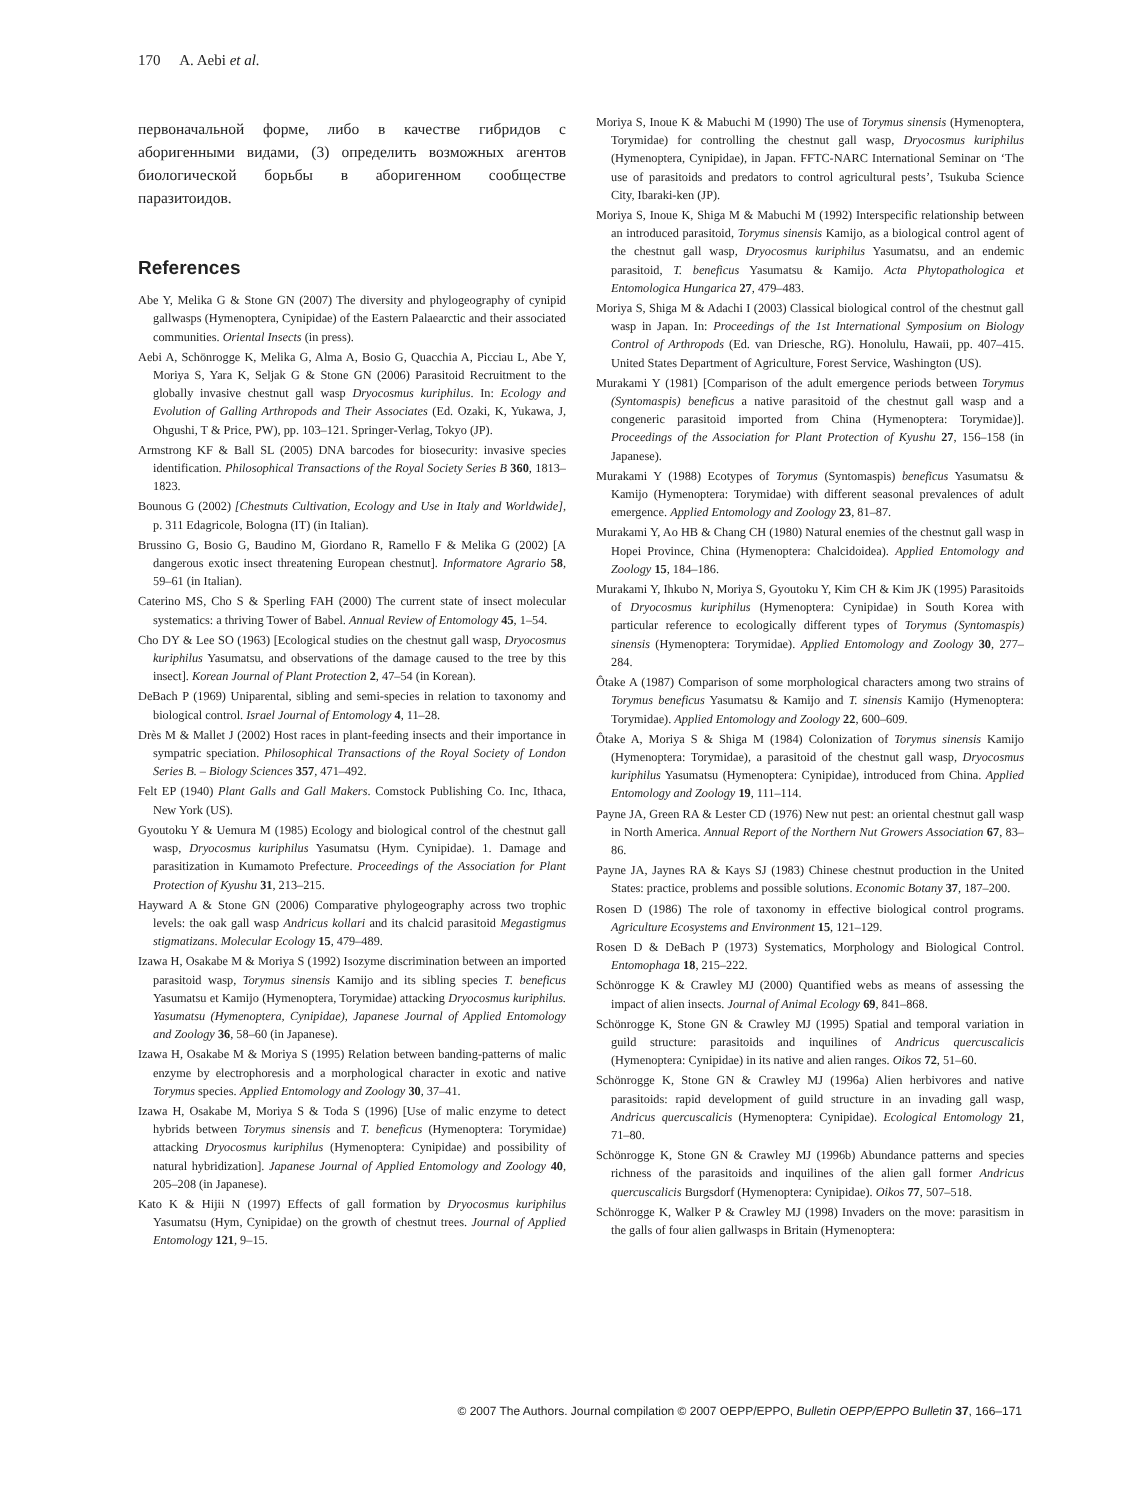170 A. Aebi et al.
первоначальной форме, либо в качестве гибридов с аборигенными видами, (3) определить возможных агентов биологической борьбы в аборигенном сообществе паразитоидов.
References
Abe Y, Melika G & Stone GN (2007) The diversity and phylogeography of cynipid gallwasps (Hymenoptera, Cynipidae) of the Eastern Palaearctic and their associated communities. Oriental Insects (in press).
Aebi A, Schönrogge K, Melika G, Alma A, Bosio G, Quacchia A, Picciau L, Abe Y, Moriya S, Yara K, Seljak G & Stone GN (2006) Parasitoid Recruitment to the globally invasive chestnut gall wasp Dryocosmus kuriphilus. In: Ecology and Evolution of Galling Arthropods and Their Associates (Ed. Ozaki, K, Yukawa, J, Ohgushi, T & Price, PW), pp. 103–121. Springer-Verlag, Tokyo (JP).
Armstrong KF & Ball SL (2005) DNA barcodes for biosecurity: invasive species identification. Philosophical Transactions of the Royal Society Series B 360, 1813–1823.
Bounous G (2002) [Chestnuts Cultivation, Ecology and Use in Italy and Worldwide], p. 311 Edagricole, Bologna (IT) (in Italian).
Brussino G, Bosio G, Baudino M, Giordano R, Ramello F & Melika G (2002) [A dangerous exotic insect threatening European chestnut]. Informatore Agrario 58, 59–61 (in Italian).
Caterino MS, Cho S & Sperling FAH (2000) The current state of insect molecular systematics: a thriving Tower of Babel. Annual Review of Entomology 45, 1–54.
Cho DY & Lee SO (1963) [Ecological studies on the chestnut gall wasp, Dryocosmus kuriphilus Yasumatsu, and observations of the damage caused to the tree by this insect]. Korean Journal of Plant Protection 2, 47–54 (in Korean).
DeBach P (1969) Uniparental, sibling and semi-species in relation to taxonomy and biological control. Israel Journal of Entomology 4, 11–28.
Drès M & Mallet J (2002) Host races in plant-feeding insects and their importance in sympatric speciation. Philosophical Transactions of the Royal Society of London Series B. – Biology Sciences 357, 471–492.
Felt EP (1940) Plant Galls and Gall Makers. Comstock Publishing Co. Inc, Ithaca, New York (US).
Gyoutoku Y & Uemura M (1985) Ecology and biological control of the chestnut gall wasp, Dryocosmus kuriphilus Yasumatsu (Hym. Cynipidae). 1. Damage and parasitization in Kumamoto Prefecture. Proceedings of the Association for Plant Protection of Kyushu 31, 213–215.
Hayward A & Stone GN (2006) Comparative phylogeography across two trophic levels: the oak gall wasp Andricus kollari and its chalcid parasitoid Megastigmus stigmatizans. Molecular Ecology 15, 479–489.
Izawa H, Osakabe M & Moriya S (1992) Isozyme discrimination between an imported parasitoid wasp, Torymus sinensis Kamijo and its sibling species T. beneficus Yasumatsu et Kamijo (Hymenoptera, Torymidae) attacking Dryocosmus kuriphilus. Yasumatsu (Hymenoptera, Cynipidae), Japanese Journal of Applied Entomology and Zoology 36, 58–60 (in Japanese).
Izawa H, Osakabe M & Moriya S (1995) Relation between banding-patterns of malic enzyme by electrophoresis and a morphological character in exotic and native Torymus species. Applied Entomology and Zoology 30, 37–41.
Izawa H, Osakabe M, Moriya S & Toda S (1996) [Use of malic enzyme to detect hybrids between Torymus sinensis and T. beneficus (Hymenoptera: Torymidae) attacking Dryocosmus kuriphilus (Hymenoptera: Cynipidae) and possibility of natural hybridization]. Japanese Journal of Applied Entomology and Zoology 40, 205–208 (in Japanese).
Kato K & Hijii N (1997) Effects of gall formation by Dryocosmus kuriphilus Yasumatsu (Hym, Cynipidae) on the growth of chestnut trees. Journal of Applied Entomology 121, 9–15.
Moriya S, Inoue K & Mabuchi M (1990) The use of Torymus sinensis (Hymenoptera, Torymidae) for controlling the chestnut gall wasp, Dryocosmus kuriphilus (Hymenoptera, Cynipidae), in Japan. FFTC-NARC International Seminar on ‘The use of parasitoids and predators to control agricultural pests’, Tsukuba Science City, Ibaraki-ken (JP).
Moriya S, Inoue K, Shiga M & Mabuchi M (1992) Interspecific relationship between an introduced parasitoid, Torymus sinensis Kamijo, as a biological control agent of the chestnut gall wasp, Dryocosmus kuriphilus Yasumatsu, and an endemic parasitoid, T. beneficus Yasumatsu & Kamijo. Acta Phytopathologica et Entomologica Hungarica 27, 479–483.
Moriya S, Shiga M & Adachi I (2003) Classical biological control of the chestnut gall wasp in Japan. In: Proceedings of the 1st International Symposium on Biology Control of Arthropods (Ed. van Driesche, RG). Honolulu, Hawaii, pp. 407–415. United States Department of Agriculture, Forest Service, Washington (US).
Murakami Y (1981) [Comparison of the adult emergence periods between Torymus (Syntomaspis) beneficus a native parasitoid of the chestnut gall wasp and a congeneric parasitoid imported from China (Hymenoptera: Torymidae)]. Proceedings of the Association for Plant Protection of Kyushu 27, 156–158 (in Japanese).
Murakami Y (1988) Ecotypes of Torymus (Syntomaspis) beneficus Yasumatsu & Kamijo (Hymenoptera: Torymidae) with different seasonal prevalences of adult emergence. Applied Entomology and Zoology 23, 81–87.
Murakami Y, Ao HB & Chang CH (1980) Natural enemies of the chestnut gall wasp in Hopei Province, China (Hymenoptera: Chalcidoidea). Applied Entomology and Zoology 15, 184–186.
Murakami Y, Ihkubo N, Moriya S, Gyoutoku Y, Kim CH & Kim JK (1995) Parasitoids of Dryocosmus kuriphilus (Hymenoptera: Cynipidae) in South Korea with particular reference to ecologically different types of Torymus (Syntomaspis) sinensis (Hymenoptera: Torymidae). Applied Entomology and Zoology 30, 277–284.
Ôtake A (1987) Comparison of some morphological characters among two strains of Torymus beneficus Yasumatsu & Kamijo and T. sinensis Kamijo (Hymenoptera: Torymidae). Applied Entomology and Zoology 22, 600–609.
Ôtake A, Moriya S & Shiga M (1984) Colonization of Torymus sinensis Kamijo (Hymenoptera: Torymidae), a parasitoid of the chestnut gall wasp, Dryocosmus kuriphilus Yasumatsu (Hymenoptera: Cynipidae), introduced from China. Applied Entomology and Zoology 19, 111–114.
Payne JA, Green RA & Lester CD (1976) New nut pest: an oriental chestnut gall wasp in North America. Annual Report of the Northern Nut Growers Association 67, 83–86.
Payne JA, Jaynes RA & Kays SJ (1983) Chinese chestnut production in the United States: practice, problems and possible solutions. Economic Botany 37, 187–200.
Rosen D (1986) The role of taxonomy in effective biological control programs. Agriculture Ecosystems and Environment 15, 121–129.
Rosen D & DeBach P (1973) Systematics, Morphology and Biological Control. Entomophaga 18, 215–222.
Schönrogge K & Crawley MJ (2000) Quantified webs as means of assessing the impact of alien insects. Journal of Animal Ecology 69, 841–868.
Schönrogge K, Stone GN & Crawley MJ (1995) Spatial and temporal variation in guild structure: parasitoids and inquilines of Andricus quercuscalicis (Hymenoptera: Cynipidae) in its native and alien ranges. Oikos 72, 51–60.
Schönrogge K, Stone GN & Crawley MJ (1996a) Alien herbivores and native parasitoids: rapid development of guild structure in an invading gall wasp, Andricus quercuscalicis (Hymenoptera: Cynipidae). Ecological Entomology 21, 71–80.
Schönrogge K, Stone GN & Crawley MJ (1996b) Abundance patterns and species richness of the parasitoids and inquilines of the alien gall former Andricus quercuscalicis Burgsdorf (Hymenoptera: Cynipidae). Oikos 77, 507–518.
Schönrogge K, Walker P & Crawley MJ (1998) Invaders on the move: parasitism in the galls of four alien gallwasps in Britain (Hymenoptera:
© 2007 The Authors. Journal compilation © 2007 OEPP/EPPO, Bulletin OEPP/EPPO Bulletin 37, 166–171